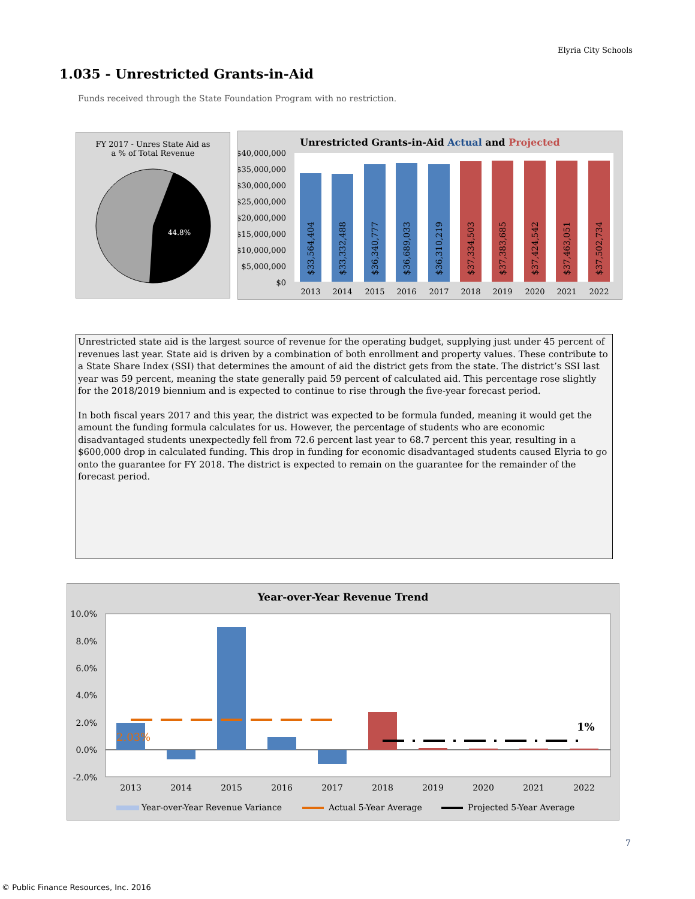Elyria City Schools
1.035 - Unrestricted Grants-in-Aid
Funds received through the State Foundation Program with no restriction.
FY 2017 - Unres State Aid as
a % of Total Revenue
44.8%
Unrestricted Grants-in-Aid Actual and Projected
$40,000,000
$35,000,000
$30,000,000
$25,000,000
$20,000,000
$15,000,000
$10,000,000
$5,000,000
$0
$33,564,404
$33,332,488
$36,340,777
$36,689,033
$36,310,219
$37,334,503
$37,383,685
$37,424,542
$37,463,051
$37,502,734
2013
2014
2015
2016
2017
2018
2019
2020
2021
2022
Unrestricted state aid is the largest source of revenue for the operating budget, supplying just under 45 percent of revenues last year. State aid is driven by a combination of both enrollment and property values. These contribute to a State Share Index (SSI) that determines the amount of aid the district gets from the state. The district’s SSI last year was 59 percent, meaning the state generally paid 59 percent of calculated aid. This percentage rose slightly for the 2018/2019 biennium and is expected to continue to rise through the five-year forecast period.
In both fiscal years 2017 and this year, the district was expected to be formula funded, meaning it would get the amount the funding formula calculates for us. However, the percentage of students who are economic disadvantaged students unexpectedly fell from 72.6 percent last year to 68.7 percent this year, resulting in a $600,000 drop in calculated funding. This drop in funding for economic disadvantaged students caused Elyria to go onto the guarantee for FY 2018. The district is expected to remain on the guarantee for the remainder of the forecast period.
Year-over-Year Revenue Trend
10.0%
8.0%
6.0%
4.0%
2.0%
0.0%
-2.0%
2.03%
1%
2013
2014
2015
2016
2017
2018
2019
2020
2021
2022
Year-over-Year Revenue Variance
Actual 5-Year Average
Projected 5-Year Average
7
© Public Finance Resources, Inc. 2016